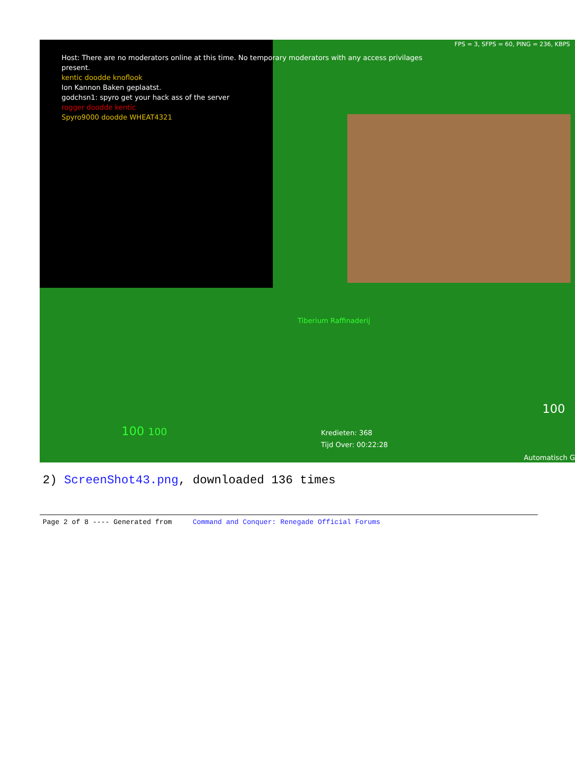FPS = 3, SFPS = 60, PING = 236, KBPS
Host: There are no moderators online at this time. No temporary moderators with any access privilages
present.
kentic doodde knoflook
Ion Kannon Baken geplaatst.
godchsn1: spyro get your hack ass of the server
rogger doodde kentic
Spyro9000 doodde WHEAT4321
Tiberium Raffinaderij
100 100
Kredieten: 368
Tijd Over: 00:22:28
100
Automatisch G
2) ScreenShot43.png, downloaded 136 times
Page 2 of 8 ---- Generated from Command and Conquer: Renegade Official Forums